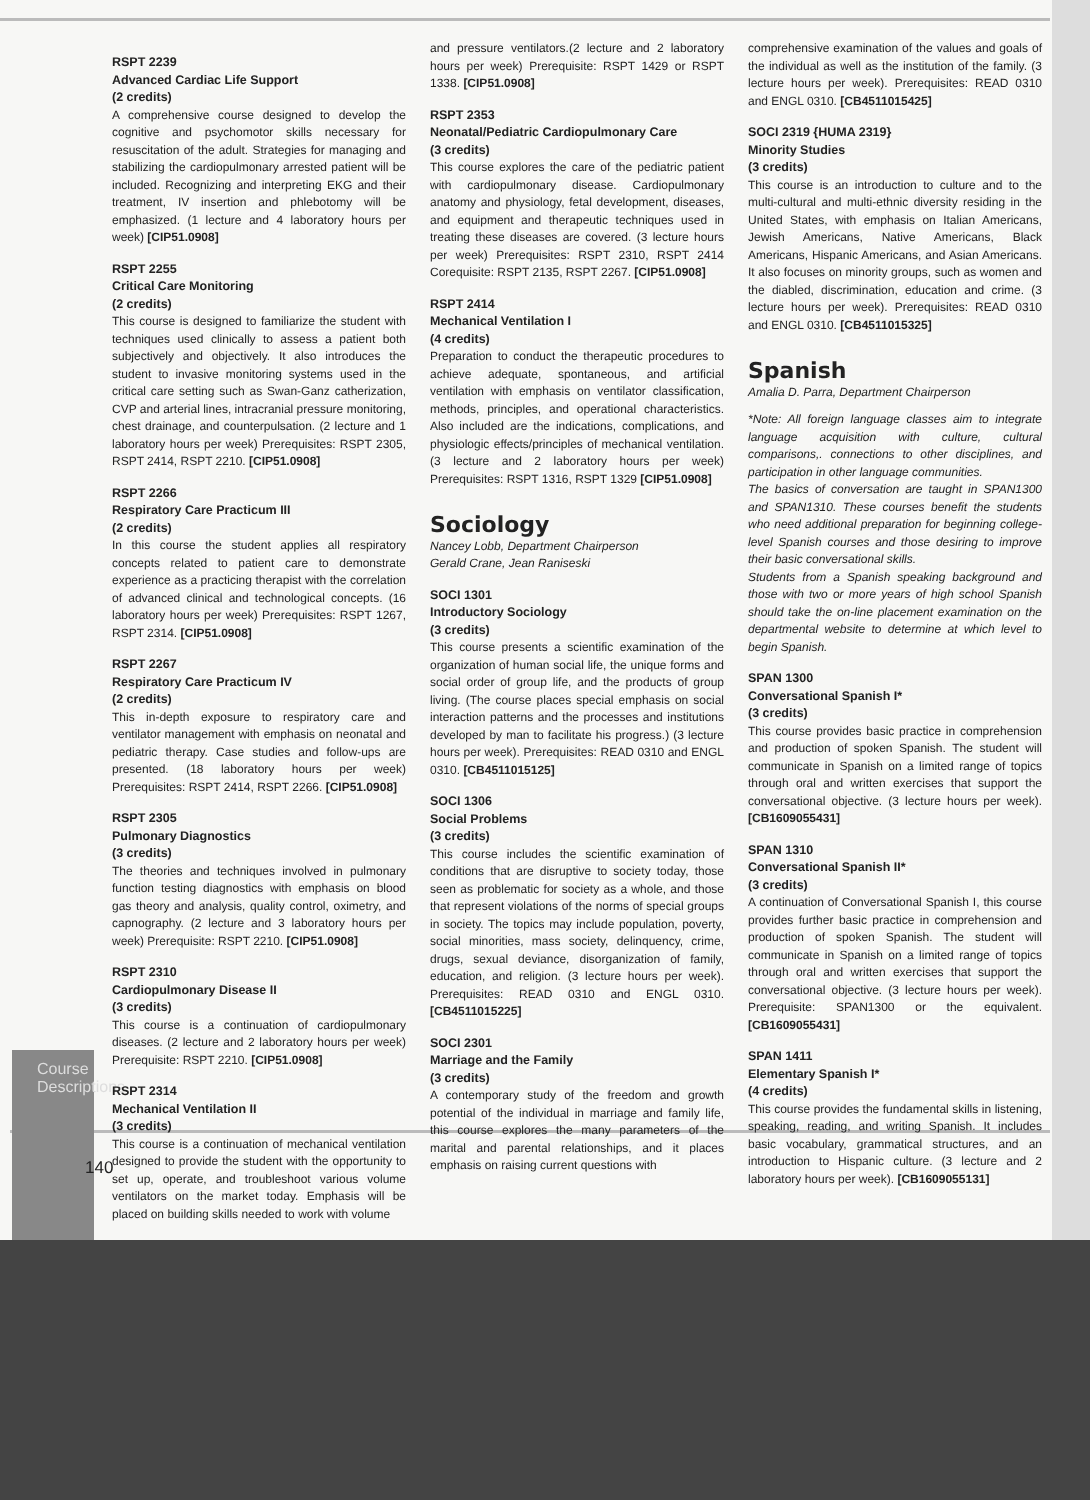Course Descriptions
RSPT 2239
Advanced Cardiac Life Support
(2 credits)
A comprehensive course designed to develop the cognitive and psychomotor skills necessary for resuscitation of the adult. Strategies for managing and stabilizing the cardiopulmonary arrested patient will be included. Recognizing and interpreting EKG and their treatment, IV insertion and phlebotomy will be emphasized. (1 lecture and 4 laboratory hours per week) [CIP51.0908]
RSPT 2255
Critical Care Monitoring
(2 credits)
This course is designed to familiarize the student with techniques used clinically to assess a patient both subjectively and objectively. It also introduces the student to invasive monitoring systems used in the critical care setting such as Swan-Ganz catherization, CVP and arterial lines, intracranial pressure monitoring, chest drainage, and counterpulsation. (2 lecture and 1 laboratory hours per week) Prerequisites: RSPT 2305, RSPT 2414, RSPT 2210. [CIP51.0908]
RSPT 2266
Respiratory Care Practicum III
(2 credits)
In this course the student applies all respiratory concepts related to patient care to demonstrate experience as a practicing therapist with the correlation of advanced clinical and technological concepts. (16 laboratory hours per week) Prerequisites: RSPT 1267, RSPT 2314. [CIP51.0908]
RSPT 2267
Respiratory Care Practicum IV
(2 credits)
This in-depth exposure to respiratory care and ventilator management with emphasis on neonatal and pediatric therapy. Case studies and follow-ups are presented. (18 laboratory hours per week) Prerequisites: RSPT 2414, RSPT 2266. [CIP51.0908]
RSPT 2305
Pulmonary Diagnostics
(3 credits)
The theories and techniques involved in pulmonary function testing diagnostics with emphasis on blood gas theory and analysis, quality control, oximetry, and capnography. (2 lecture and 3 laboratory hours per week) Prerequisite: RSPT 2210. [CIP51.0908]
RSPT 2310
Cardiopulmonary Disease II
(3 credits)
This course is a continuation of cardiopulmonary diseases. (2 lecture and 2 laboratory hours per week) Prerequisite: RSPT 2210. [CIP51.0908]
RSPT 2314
Mechanical Ventilation II
(3 credits)
This course is a continuation of mechanical ventilation designed to provide the student with the opportunity to set up, operate, and troubleshoot various volume ventilators on the market today. Emphasis will be placed on building skills needed to work with volume
and pressure ventilators.(2 lecture and 2 laboratory hours per week) Prerequisite: RSPT 1429 or RSPT 1338. [CIP51.0908]
RSPT 2353
Neonatal/Pediatric Cardiopulmonary Care
(3 credits)
This course explores the care of the pediatric patient with cardiopulmonary disease. Cardiopulmonary anatomy and physiology, fetal development, diseases, and equipment and therapeutic techniques used in treating these diseases are covered. (3 lecture hours per week) Prerequisites: RSPT 2310, RSPT 2414 Corequisite: RSPT 2135, RSPT 2267. [CIP51.0908]
RSPT 2414
Mechanical Ventilation I
(4 credits)
Preparation to conduct the therapeutic procedures to achieve adequate, spontaneous, and artificial ventilation with emphasis on ventilator classification, methods, principles, and operational characteristics. Also included are the indications, complications, and physiologic effects/principles of mechanical ventilation. (3 lecture and 2 laboratory hours per week) Prerequisites: RSPT 1316, RSPT 1329 [CIP51.0908]
Sociology
Nancey Lobb, Department Chairperson
Gerald Crane, Jean Raniseski
SOCI 1301
Introductory Sociology
(3 credits)
This course presents a scientific examination of the organization of human social life, the unique forms and social order of group life, and the products of group living. (The course places special emphasis on social interaction patterns and the processes and institutions developed by man to facilitate his progress.) (3 lecture hours per week). Prerequisites: READ 0310 and ENGL 0310. [CB4511015125]
SOCI 1306
Social Problems
(3 credits)
This course includes the scientific examination of conditions that are disruptive to society today, those seen as problematic for society as a whole, and those that represent violations of the norms of special groups in society. The topics may include population, poverty, social minorities, mass society, delinquency, crime, drugs, sexual deviance, disorganization of family, education, and religion. (3 lecture hours per week). Prerequisites: READ 0310 and ENGL 0310. [CB4511015225]
SOCI 2301
Marriage and the Family
(3 credits)
A contemporary study of the freedom and growth potential of the individual in marriage and family life, this course explores the many parameters of the marital and parental relationships, and it places emphasis on raising current questions with
comprehensive examination of the values and goals of the individual as well as the institution of the family. (3 lecture hours per week). Prerequisites: READ 0310 and ENGL 0310. [CB4511015425]
SOCI 2319 {HUMA 2319}
Minority Studies
(3 credits)
This course is an introduction to culture and to the multi-cultural and multi-ethnic diversity residing in the United States, with emphasis on Italian Americans, Jewish Americans, Native Americans, Black Americans, Hispanic Americans, and Asian Americans. It also focuses on minority groups, such as women and the diabled, discrimination, education and crime. (3 lecture hours per week). Prerequisites: READ 0310 and ENGL 0310. [CB4511015325]
Spanish
Amalia D. Parra, Department Chairperson
*Note: All foreign language classes aim to integrate language acquisition with culture, cultural comparisons,. connections to other disciplines, and participation in other language communities.
The basics of conversation are taught in SPAN1300 and SPAN1310. These courses benefit the students who need additional preparation for beginning college-level Spanish courses and those desiring to improve their basic conversational skills.
Students from a Spanish speaking background and those with two or more years of high school Spanish should take the on-line placement examination on the departmental website to determine at which level to begin Spanish.
SPAN 1300
Conversational Spanish I*
(3 credits)
This course provides basic practice in comprehension and production of spoken Spanish. The student will communicate in Spanish on a limited range of topics through oral and written exercises that support the conversational objective. (3 lecture hours per week). [CB1609055431]
SPAN 1310
Conversational Spanish II*
(3 credits)
A continuation of Conversational Spanish I, this course provides further basic practice in comprehension and production of spoken Spanish. The student will communicate in Spanish on a limited range of topics through oral and written exercises that support the conversational objective. (3 lecture hours per week). Prerequisite: SPAN1300 or the equivalent. [CB1609055431]
SPAN 1411
Elementary Spanish I*
(4 credits)
This course provides the fundamental skills in listening, speaking, reading, and writing Spanish. It includes basic vocabulary, grammatical structures, and an introduction to Hispanic culture. (3 lecture and 2 laboratory hours per week). [CB1609055131]
140